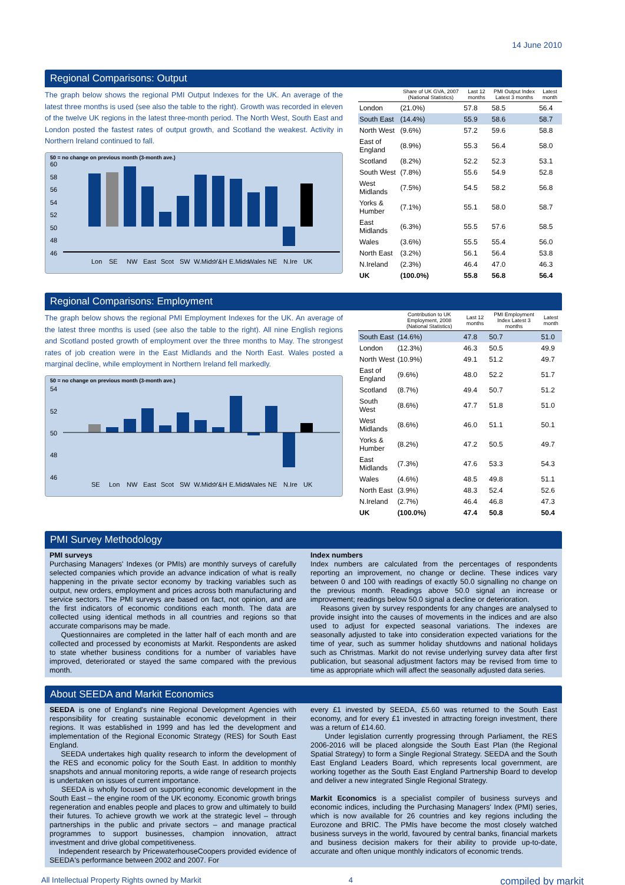14 June 2010
Regional Comparisons: Output
The graph below shows the regional PMI Output Indexes for the UK. An average of the latest three months is used (see also the table to the right). Growth was recorded in eleven of the twelve UK regions in the latest three-month period. The North West, South East and London posted the fastest rates of output growth, and Scotland the weakest. Activity in Northern Ireland continued to fall.
50 = no change on previous month (3-month ave.)
60
58
56
54
52
50
48
46
Lon SE NW East Scot SW W.Mids Y&H E.Mids Wales NE N.Ire UK
| | Share of UK GVA, 2007 (National Statistics) | Last 12 months | PMI Output Index Latest 3 months | Latest month |
| --- | --- | --- | --- | --- |
| London | (21.0%) | 57.8 | 58.5 | 56.4 |
| South East | (14.4%) | 55.9 | 58.6 | 58.7 |
| North West | (9.6%) | 57.2 | 59.6 | 58.8 |
| East of England | (8.9%) | 55.3 | 56.4 | 58.0 |
| Scotland | (8.2%) | 52.2 | 52.3 | 53.1 |
| South West | (7.8%) | 55.6 | 54.9 | 52.8 |
| West Midlands | (7.5%) | 54.5 | 58.2 | 56.8 |
| Yorks & Humber | (7.1%) | 55.1 | 58.0 | 58.7 |
| East Midlands | (6.3%) | 55.5 | 57.6 | 58.5 |
| Wales | (3.6%) | 55.5 | 55.4 | 56.0 |
| North East | (3.2%) | 56.1 | 56.4 | 53.8 |
| N.Ireland | (2.3%) | 46.4 | 47.0 | 46.3 |
| UK | (100.0%) | 55.8 | 56.8 | 56.4 |
Regional Comparisons: Employment
The graph below shows the regional PMI Employment Indexes for the UK. An average of the latest three months is used (see also the table to the right). All nine English regions and Scotland posted growth of employment over the three months to May. The strongest rates of job creation were in the East Midlands and the North East. Wales posted a marginal decline, while employment in Northern Ireland fell markedly.
50 = no change on previous month (3-month ave.)
54
52
50
48
46
SE Lon NW East Scot SW W.Mids Y&H E.Mids Wales NE N.Ire UK
| | Contribution to UK Employment, 2008 (National Statistics) | Last 12 months | PMI Employment Index Latest 3 months | Latest month |
| --- | --- | --- | --- | --- |
| South East | (14.6%) | 47.8 | 50.7 | 51.0 |
| London | (12.3%) | 46.3 | 50.5 | 49.9 |
| North West | (10.9%) | 49.1 | 51.2 | 49.7 |
| East of England | (9.6%) | 48.0 | 52.2 | 51.7 |
| Scotland | (8.7%) | 49.4 | 50.7 | 51.2 |
| South West | (8.6%) | 47.7 | 51.8 | 51.0 |
| West Midlands | (8.6%) | 46.0 | 51.1 | 50.1 |
| Yorks & Humber | (8.2%) | 47.2 | 50.5 | 49.7 |
| East Midlands | (7.3%) | 47.6 | 53.3 | 54.3 |
| Wales | (4.6%) | 48.5 | 49.8 | 51.1 |
| North East | (3.9%) | 48.3 | 52.4 | 52.6 |
| N.Ireland | (2.7%) | 46.4 | 46.8 | 47.3 |
| UK | (100.0%) | 47.4 | 50.8 | 50.4 |
PMI Survey Methodology
PMI surveys
Purchasing Managers' Indexes (or PMIs) are monthly surveys of carefully selected companies which provide an advance indication of what is really happening in the private sector economy by tracking variables such as output, new orders, employment and prices across both manufacturing and service sectors. The PMI surveys are based on fact, not opinion, and are the first indicators of economic conditions each month. The data are collected using identical methods in all countries and regions so that accurate comparisons may be made.
Questionnaires are completed in the latter half of each month and are collected and processed by economists at Markit. Respondents are asked to state whether business conditions for a number of variables have improved, deteriorated or stayed the same compared with the previous month.
Index numbers
Index numbers are calculated from the percentages of respondents reporting an improvement, no change or decline. These indices vary between 0 and 100 with readings of exactly 50.0 signalling no change on the previous month. Readings above 50.0 signal an increase or improvement; readings below 50.0 signal a decline or deterioration.
Reasons given by survey respondents for any changes are analysed to provide insight into the causes of movements in the indices and are also used to adjust for expected seasonal variations. The indexes are seasonally adjusted to take into consideration expected variations for the time of year, such as summer holiday shutdowns and national holidays such as Christmas. Markit do not revise underlying survey data after first publication, but seasonal adjustment factors may be revised from time to time as appropriate which will affect the seasonally adjusted data series.
About SEEDA and Markit Economics
SEEDA is one of England's nine Regional Development Agencies with responsibility for creating sustainable economic development in their regions. It was established in 1999 and has led the development and implementation of the Regional Economic Strategy (RES) for South East England.
SEEDA undertakes high quality research to inform the development of the RES and economic policy for the South East. In addition to monthly snapshots and annual monitoring reports, a wide range of research projects is undertaken on issues of current importance.
SEEDA is wholly focused on supporting economic development in the South East – the engine room of the UK economy. Economic growth brings regeneration and enables people and places to grow and ultimately to build their futures. To achieve growth we work at the strategic level – through partnerships in the public and private sectors – and manage practical programmes to support businesses, champion innovation, attract investment and drive global competitiveness.
Independent research by PricewaterhouseCoopers provided evidence of SEEDA's performance between 2002 and 2007. For
every £1 invested by SEEDA, £5.60 was returned to the South East economy, and for every £1 invested in attracting foreign investment, there was a return of £14.60.
Under legislation currently progressing through Parliament, the RES 2006-2016 will be placed alongside the South East Plan (the Regional Spatial Strategy) to form a Single Regional Strategy. SEEDA and the South East England Leaders Board, which represents local government, are working together as the South East England Partnership Board to develop and deliver a new integrated Single Regional Strategy.
Markit Economics is a specialist compiler of business surveys and economic indices, including the Purchasing Managers' Index (PMI) series, which is now available for 26 countries and key regions including the Eurozone and BRIC. The PMIs have become the most closely watched business surveys in the world, favoured by central banks, financial markets and business decision makers for their ability to provide up-to-date, accurate and often unique monthly indicators of economic trends.
All Intellectual Property Rights owned by Markit 4 compiled by markit